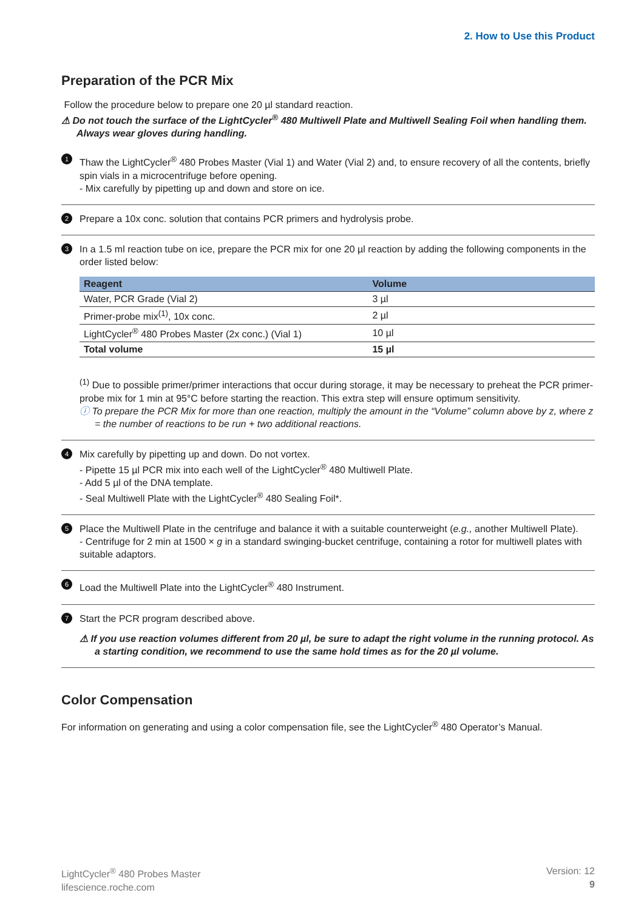2. How to Use this Product
Preparation of the PCR Mix
Follow the procedure below to prepare one 20 µl standard reaction.
⚠ Do not touch the surface of the LightCycler<sup>®</sup> 480 Multiwell Plate and Multiwell Sealing Foil when handling them. Always wear gloves during handling.
1
Thaw the LightCycler<sup>®</sup> 480 Probes Master (Vial 1) and Water (Vial 2) and, to ensure recovery of all the contents, briefly spin vials in a microcentrifuge before opening.
- Mix carefully by pipetting up and down and store on ice.
2
Prepare a 10x conc. solution that contains PCR primers and hydrolysis probe.
3
In a 1.5 ml reaction tube on ice, prepare the PCR mix for one 20 µl reaction by adding the following components in the order listed below:
| Reagent | Volume |
| --- | --- |
| Water, PCR Grade (Vial 2) | 3 µl |
| Primer-probe mix<sup>(1)</sup>, 10x conc. | 2 µl |
| LightCycler<sup>®</sup> 480 Probes Master (2x conc.) (Vial 1) | 10 µl |
| Total volume | 15 µl |
<sup>(1)</sup> Due to possible primer/primer interactions that occur during storage, it may be necessary to preheat the PCR primer-probe mix for 1 min at 95°C before starting the reaction. This extra step will ensure optimum sensitivity.
ⓘ To prepare the PCR Mix for more than one reaction, multiply the amount in the “Volume” column above by z, where z = the number of reactions to be run + two additional reactions.
4
Mix carefully by pipetting up and down. Do not vortex.
- Pipette 15 µl PCR mix into each well of the LightCycler<sup>®</sup> 480 Multiwell Plate.
- Add 5 µl of the DNA template.
- Seal Multiwell Plate with the LightCycler<sup>®</sup> 480 Sealing Foil*.
5
Place the Multiwell Plate in the centrifuge and balance it with a suitable counterweight (e.g., another Multiwell Plate).
- Centrifuge for 2 min at 1500 × g in a standard swinging-bucket centrifuge, containing a rotor for multiwell plates with suitable adaptors.
6
Load the Multiwell Plate into the LightCycler<sup>®</sup> 480 Instrument.
7
Start the PCR program described above.
⚠ If you use reaction volumes different from 20 µl, be sure to adapt the right volume in the running protocol. As a starting condition, we recommend to use the same hold times as for the 20 µl volume.
Color Compensation
For information on generating and using a color compensation file, see the LightCycler<sup>®</sup> 480 Operator’s Manual.
LightCycler<sup>®</sup> 480 Probes Master
lifescience.roche.com
Version: 12
9